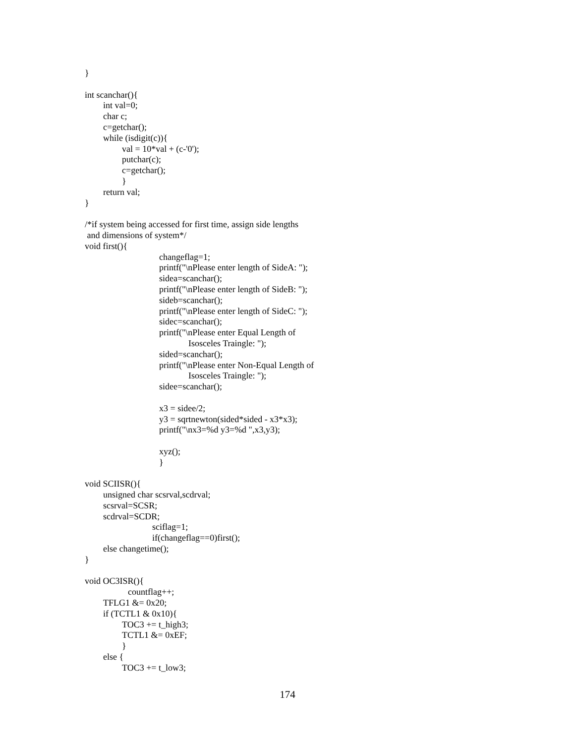}
int scanchar(){
int val=0;
char c;
c=getchar();
while (isdigit(c)){
val = 10*val + (c-'0');
putchar(c);
c=getchar();
}
return val;
}
/*if system being accessed for first time, assign side lengths
and dimensions of system*/
void first(){
changeflag=1;
printf("\nPlease enter length of SideA: ");
sidea=scanchar();
printf("\nPlease enter length of SideB: ");
sideb=scanchar();
printf("\nPlease enter length of SideC: ");
sidec=scanchar();
printf("\nPlease enter Equal Length of
Isosceles Traingle: ");
sided=scanchar();
printf("\nPlease enter Non-Equal Length of
Isosceles Traingle: ");
sidee=scanchar();
x3 = sidee/2;
y3 = sqrtnewton(sided*sided - x3*x3);
printf("\nx3=%d y3=%d ",x3,y3);
xyz();
}
void SCIISR(){
unsigned char scsrval,scdrval;
scsrval=SCSR;
scdrval=SCDR;
sciflag=1;
if(changeflag==0)first();
else changetime();
}
void OC3ISR(){
countflag++;
TFLG1 &= 0x20;
if (TCTL1 & 0x10){
TOC3 += t_high3;
TCTL1 &= 0xEF;
}
else {
TOC3 += t_low3;
174